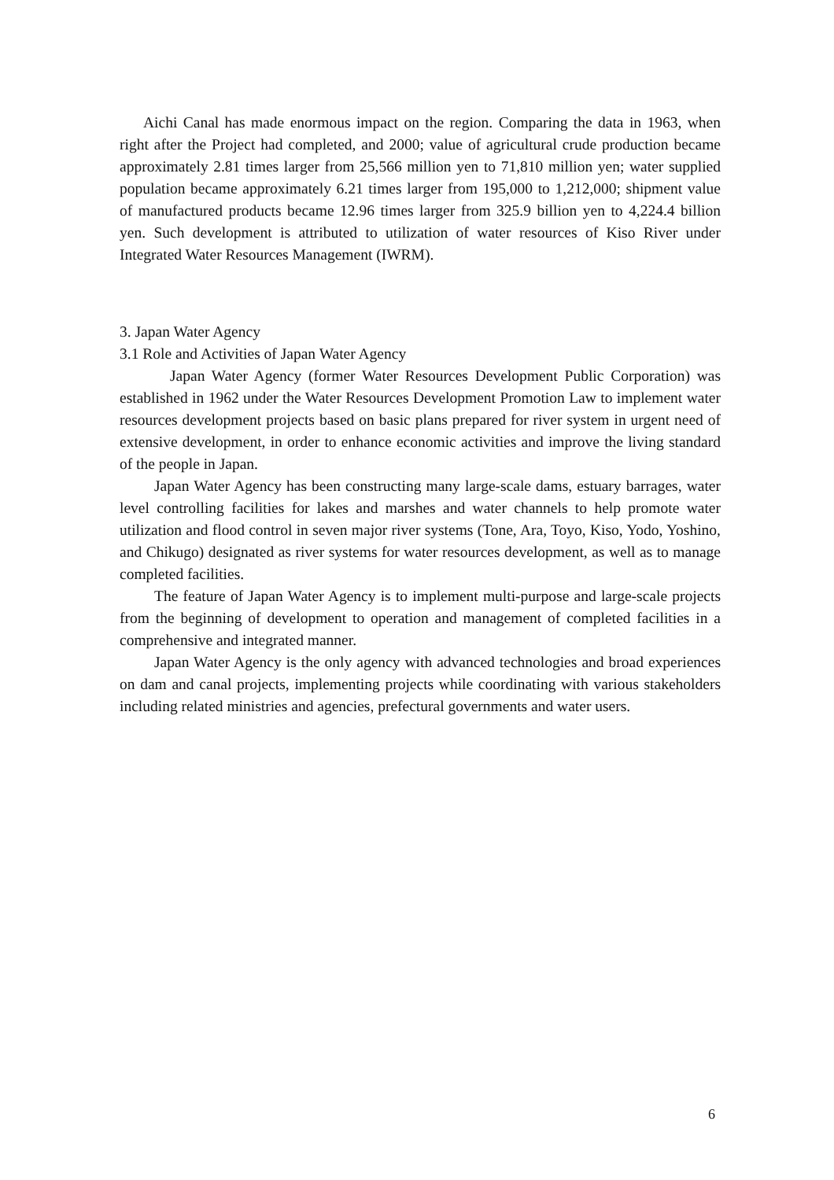Aichi Canal has made enormous impact on the region. Comparing the data in 1963, when right after the Project had completed, and 2000; value of agricultural crude production became approximately 2.81 times larger from 25,566 million yen to 71,810 million yen; water supplied population became approximately 6.21 times larger from 195,000 to 1,212,000; shipment value of manufactured products became 12.96 times larger from 325.9 billion yen to 4,224.4 billion yen. Such development is attributed to utilization of water resources of Kiso River under Integrated Water Resources Management (IWRM).
3. Japan Water Agency
3.1 Role and Activities of Japan Water Agency
Japan Water Agency (former Water Resources Development Public Corporation) was established in 1962 under the Water Resources Development Promotion Law to implement water resources development projects based on basic plans prepared for river system in urgent need of extensive development, in order to enhance economic activities and improve the living standard of the people in Japan.
Japan Water Agency has been constructing many large-scale dams, estuary barrages, water level controlling facilities for lakes and marshes and water channels to help promote water utilization and flood control in seven major river systems (Tone, Ara, Toyo, Kiso, Yodo, Yoshino, and Chikugo) designated as river systems for water resources development, as well as to manage completed facilities.
The feature of Japan Water Agency is to implement multi-purpose and large-scale projects from the beginning of development to operation and management of completed facilities in a comprehensive and integrated manner.
Japan Water Agency is the only agency with advanced technologies and broad experiences on dam and canal projects, implementing projects while coordinating with various stakeholders including related ministries and agencies, prefectural governments and water users.
6